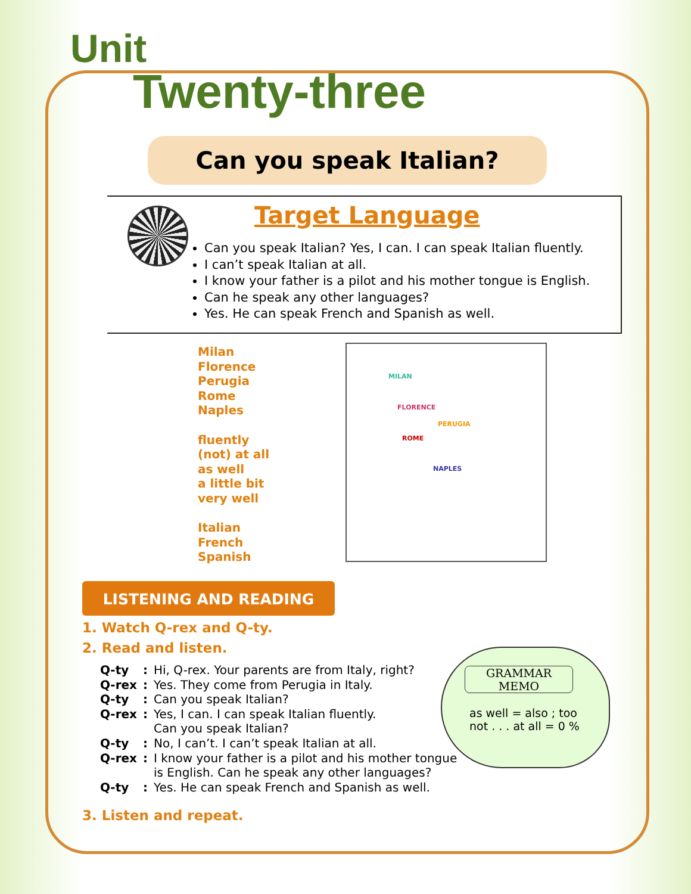Unit
Twenty-three
Can you speak Italian?
Target Language
Can you speak Italian? Yes, I can. I can speak Italian fluently.
I can’t speak Italian at all.
I know your father is a pilot and his mother tongue is English.
Can he speak any other languages?
Yes. He can speak French and Spanish as well.
Milan
Florence
Perugia
Rome
Naples
fluently
(not) at all
as well
a little bit
very well
Italian
French
Spanish
MILAN
FLORENCE
PERUGIA
ROME
NAPLES
LISTENING AND READING
1. Watch Q-rex and Q-ty.
2. Read and listen.
| Q-ty | : | Hi, Q-rex. Your parents are from Italy, right? |
| Q-rex | : | Yes. They come from Perugia in Italy. |
| Q-ty | : | Can you speak Italian? |
| Q-rex | : | Yes, I can. I can speak Italian fluently. Can you speak Italian? |
| Q-ty | : | No, I can’t. I can’t speak Italian at all. |
| Q-rex | : | I know your father is a pilot and his mother tongue is English. Can he speak any other languages? |
| Q-ty | : | Yes. He can speak French and Spanish as well. |
GRAMMAR MEMO
as well = also ; too
not . . . at all = 0 %
3. Listen and repeat.